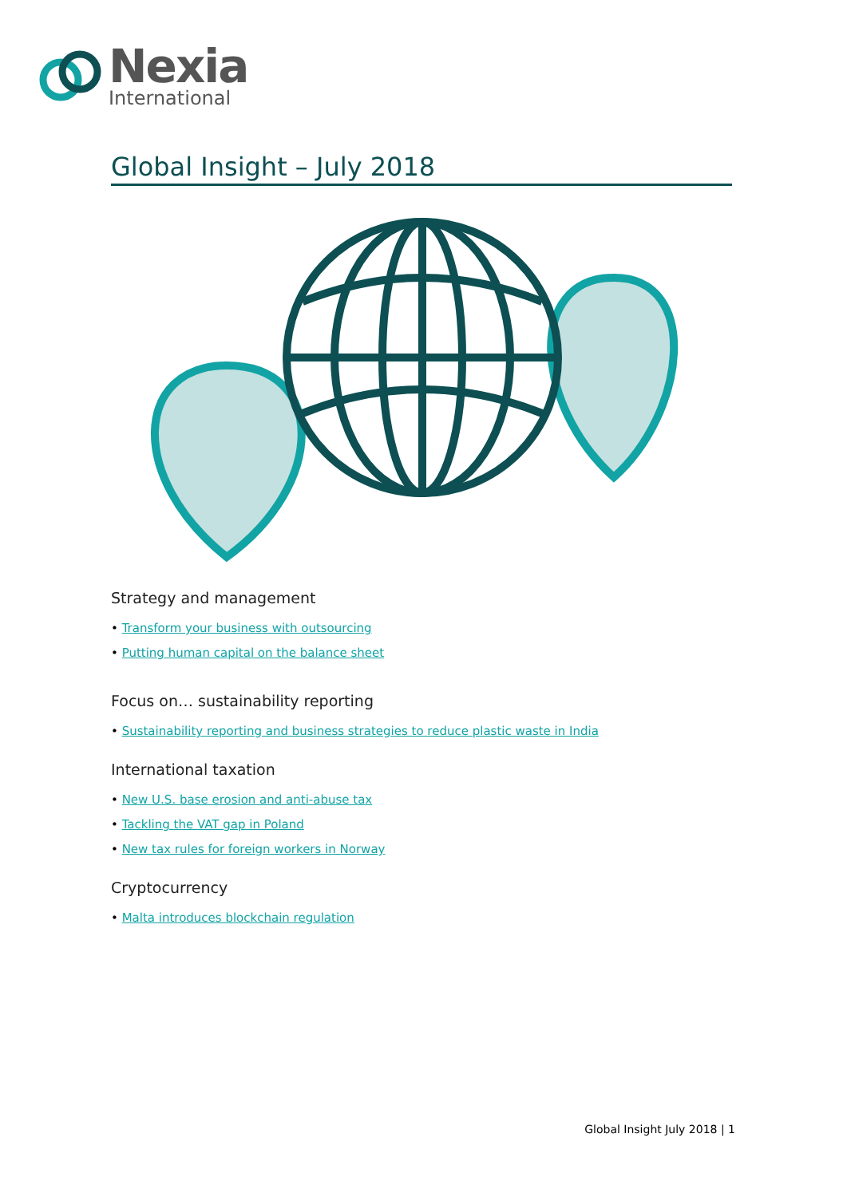Nexia
International
Global Insight – July 2018
Strategy and management
• Transform your business with outsourcing
• Putting human capital on the balance sheet
Focus on… sustainability reporting
• Sustainability reporting and business strategies to reduce plastic waste in India
International taxation
• New U.S. base erosion and anti-abuse tax
• Tackling the VAT gap in Poland
• New tax rules for foreign workers in Norway
Cryptocurrency
• Malta introduces blockchain regulation
Global Insight July 2018 | 1